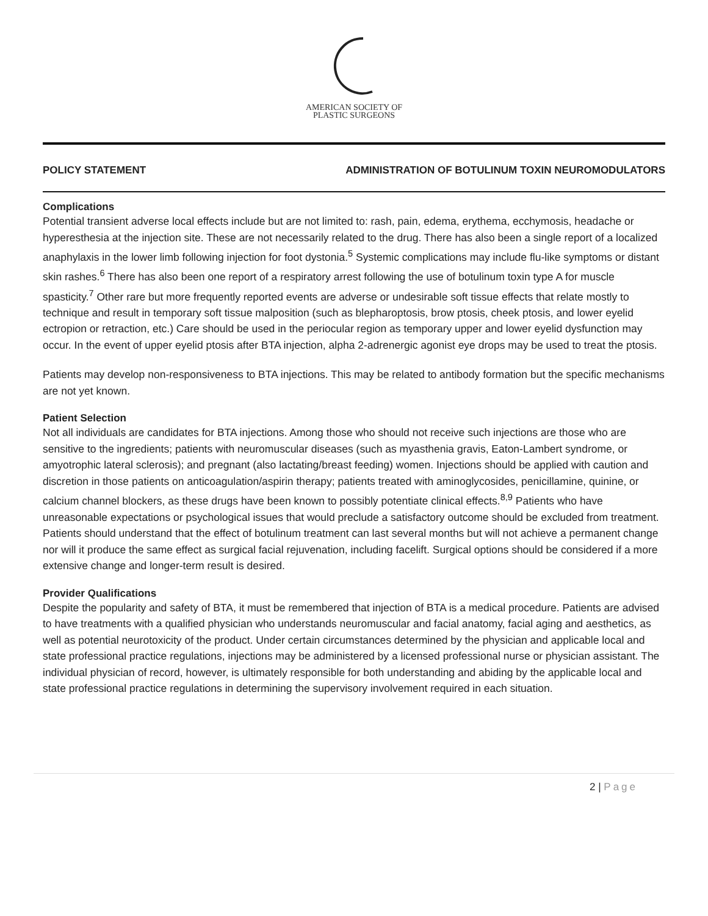AMERICAN SOCIETY OF
PLASTIC SURGEONS
POLICY STATEMENT ADMINISTRATION OF BOTULINUM TOXIN NEUROMODULATORS
Complications
Potential transient adverse local effects include but are not limited to: rash, pain, edema, erythema, ecchymosis, headache or hyperesthesia at the injection site. These are not necessarily related to the drug. There has also been a single report of a localized anaphylaxis in the lower limb following injection for foot dystonia.<sup>5</sup> Systemic complications may include flu-like symptoms or distant skin rashes.<sup>6</sup> There has also been one report of a respiratory arrest following the use of botulinum toxin type A for muscle spasticity.<sup>7</sup> Other rare but more frequently reported events are adverse or undesirable soft tissue effects that relate mostly to technique and result in temporary soft tissue malposition (such as blepharoptosis, brow ptosis, cheek ptosis, and lower eyelid ectropion or retraction, etc.) Care should be used in the periocular region as temporary upper and lower eyelid dysfunction may occur. In the event of upper eyelid ptosis after BTA injection, alpha 2-adrenergic agonist eye drops may be used to treat the ptosis.
Patients may develop non-responsiveness to BTA injections. This may be related to antibody formation but the specific mechanisms are not yet known.
Patient Selection
Not all individuals are candidates for BTA injections. Among those who should not receive such injections are those who are sensitive to the ingredients; patients with neuromuscular diseases (such as myasthenia gravis, Eaton-Lambert syndrome, or amyotrophic lateral sclerosis); and pregnant (also lactating/breast feeding) women. Injections should be applied with caution and discretion in those patients on anticoagulation/aspirin therapy; patients treated with aminoglycosides, penicillamine, quinine, or calcium channel blockers, as these drugs have been known to possibly potentiate clinical effects.<sup>8,9</sup> Patients who have unreasonable expectations or psychological issues that would preclude a satisfactory outcome should be excluded from treatment. Patients should understand that the effect of botulinum treatment can last several months but will not achieve a permanent change nor will it produce the same effect as surgical facial rejuvenation, including facelift. Surgical options should be considered if a more extensive change and longer-term result is desired.
Provider Qualifications
Despite the popularity and safety of BTA, it must be remembered that injection of BTA is a medical procedure. Patients are advised to have treatments with a qualified physician who understands neuromuscular and facial anatomy, facial aging and aesthetics, as well as potential neurotoxicity of the product. Under certain circumstances determined by the physician and applicable local and state professional practice regulations, injections may be administered by a licensed professional nurse or physician assistant. The individual physician of record, however, is ultimately responsible for both understanding and abiding by the applicable local and state professional practice regulations in determining the supervisory involvement required in each situation.
2 | Page